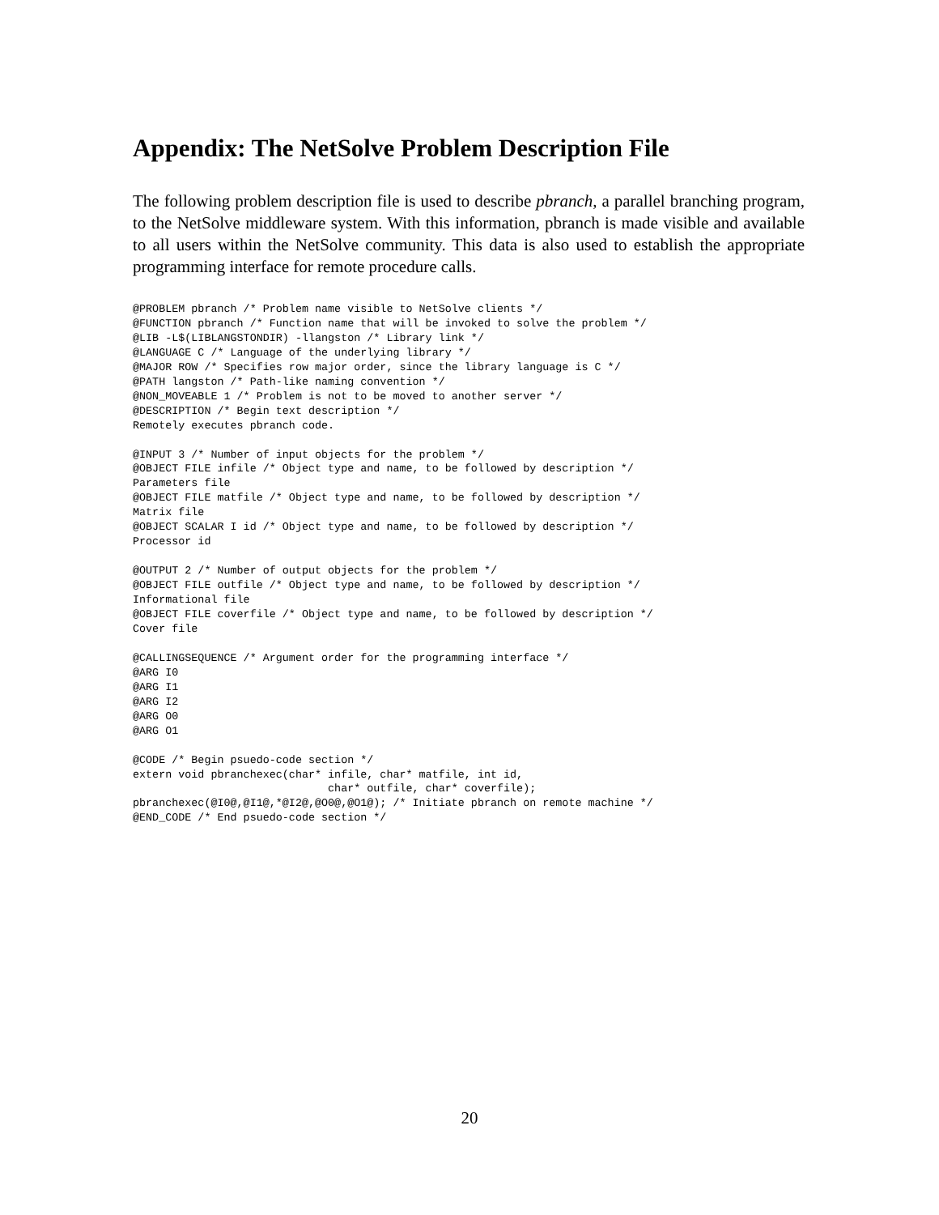Appendix: The NetSolve Problem Description File
The following problem description file is used to describe pbranch, a parallel branching program, to the NetSolve middleware system. With this information, pbranch is made visible and available to all users within the NetSolve community. This data is also used to establish the appropriate programming interface for remote procedure calls.
@PROBLEM pbranch /* Problem name visible to NetSolve clients */
@FUNCTION pbranch /* Function name that will be invoked to solve the problem */
@LIB -L$(LIBLANGSTONDIR) -llangston /* Library link */
@LANGUAGE C /* Language of the underlying library */
@MAJOR ROW /* Specifies row major order, since the library language is C */
@PATH langston /* Path-like naming convention */
@NON_MOVEABLE 1 /* Problem is not to be moved to another server */
@DESCRIPTION /* Begin text description */
Remotely executes pbranch code.

@INPUT 3 /* Number of input objects for the problem */
@OBJECT FILE infile /* Object type and name, to be followed by description */
Parameters file
@OBJECT FILE matfile /* Object type and name, to be followed by description */
Matrix file
@OBJECT SCALAR I id /* Object type and name, to be followed by description */
Processor id

@OUTPUT 2 /* Number of output objects for the problem */
@OBJECT FILE outfile /* Object type and name, to be followed by description */
Informational file
@OBJECT FILE coverfile /* Object type and name, to be followed by description */
Cover file

@CALLINGSEQUENCE /* Argument order for the programming interface */
@ARG I0
@ARG I1
@ARG I2
@ARG O0
@ARG O1

@CODE /* Begin psuedo-code section */
extern void pbranchexec(char* infile, char* matfile, int id,
                              char* outfile, char* coverfile);
pbranchexec(@I0@,@I1@,*@I2@,@O0@,@O1@); /* Initiate pbranch on remote machine */
@END_CODE /* End psuedo-code section */
20